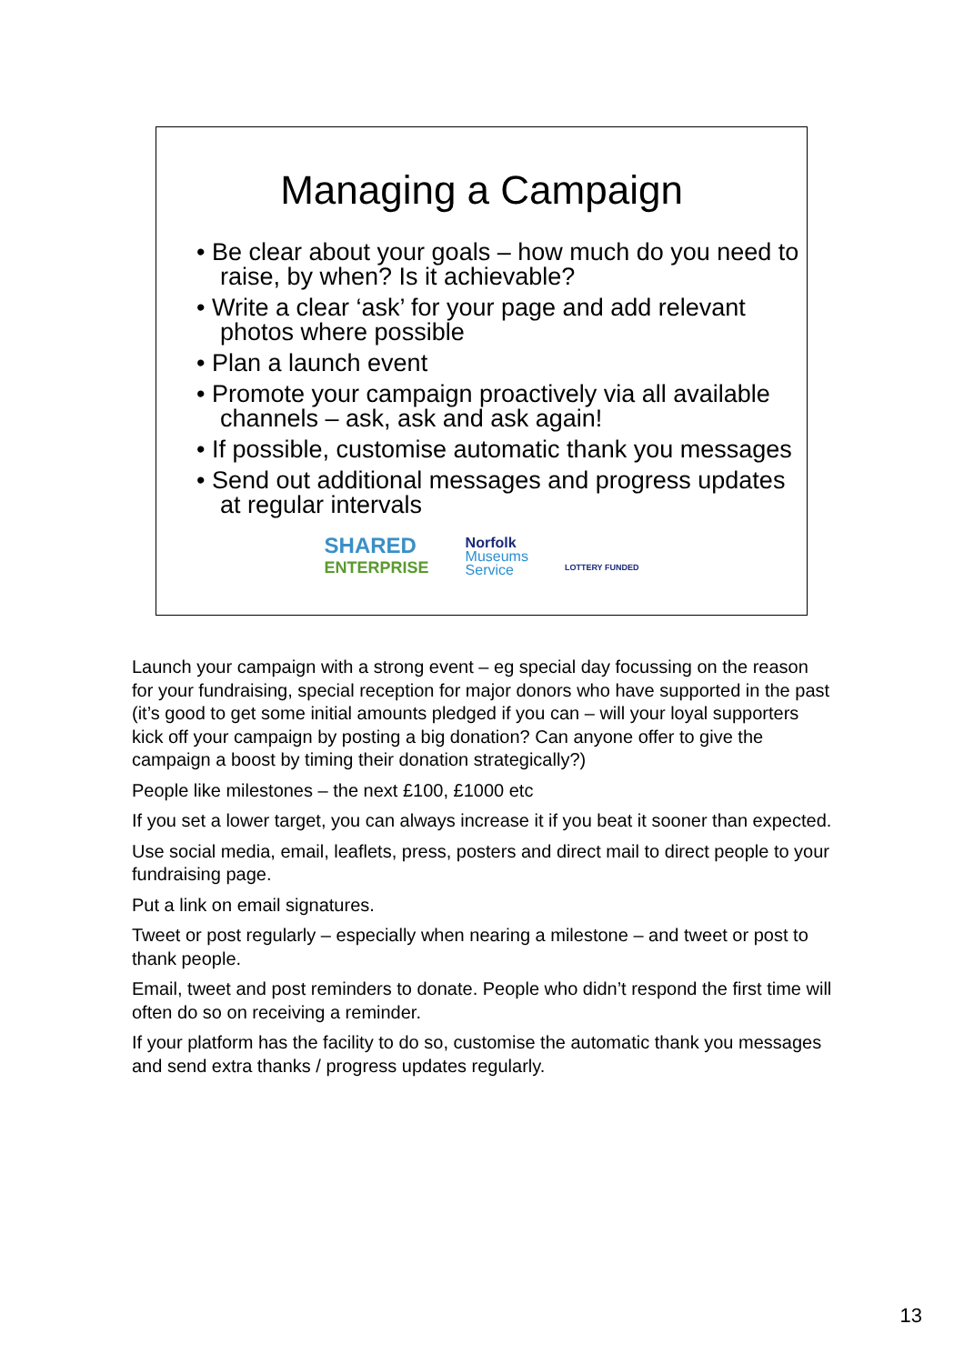Managing a Campaign
• Be clear about your goals – how much do you need to raise, by when? Is it achievable?
• Write a clear ‘ask’ for your page and add relevant photos where possible
• Plan a launch event
• Promote your campaign proactively via all available channels – ask, ask and ask again!
• If possible, customise automatic thank you messages
• Send out additional messages and progress updates at regular intervals
SHARED
ENTERPRISE
Norfolk
Museums
Service
LOTTERY FUNDED
Launch your campaign with a strong event – eg special day focussing on the reason for your fundraising, special reception for major donors who have supported in the past (it’s good to get some initial amounts pledged if you can – will your loyal supporters kick off your campaign by posting a big donation? Can anyone offer to give the campaign a boost by timing their donation strategically?)
People like milestones – the next £100, £1000 etc
If you set a lower target, you can always increase it if you beat it sooner than expected.
Use social media, email, leaflets, press, posters and direct mail to direct people to your fundraising page.
Put a link on email signatures.
Tweet or post regularly – especially when nearing a milestone – and tweet or post to thank people.
Email, tweet and post reminders to donate. People who didn’t respond the first time will often do so on receiving a reminder.
If your platform has the facility to do so, customise the automatic thank you messages and send extra thanks / progress updates regularly.
13